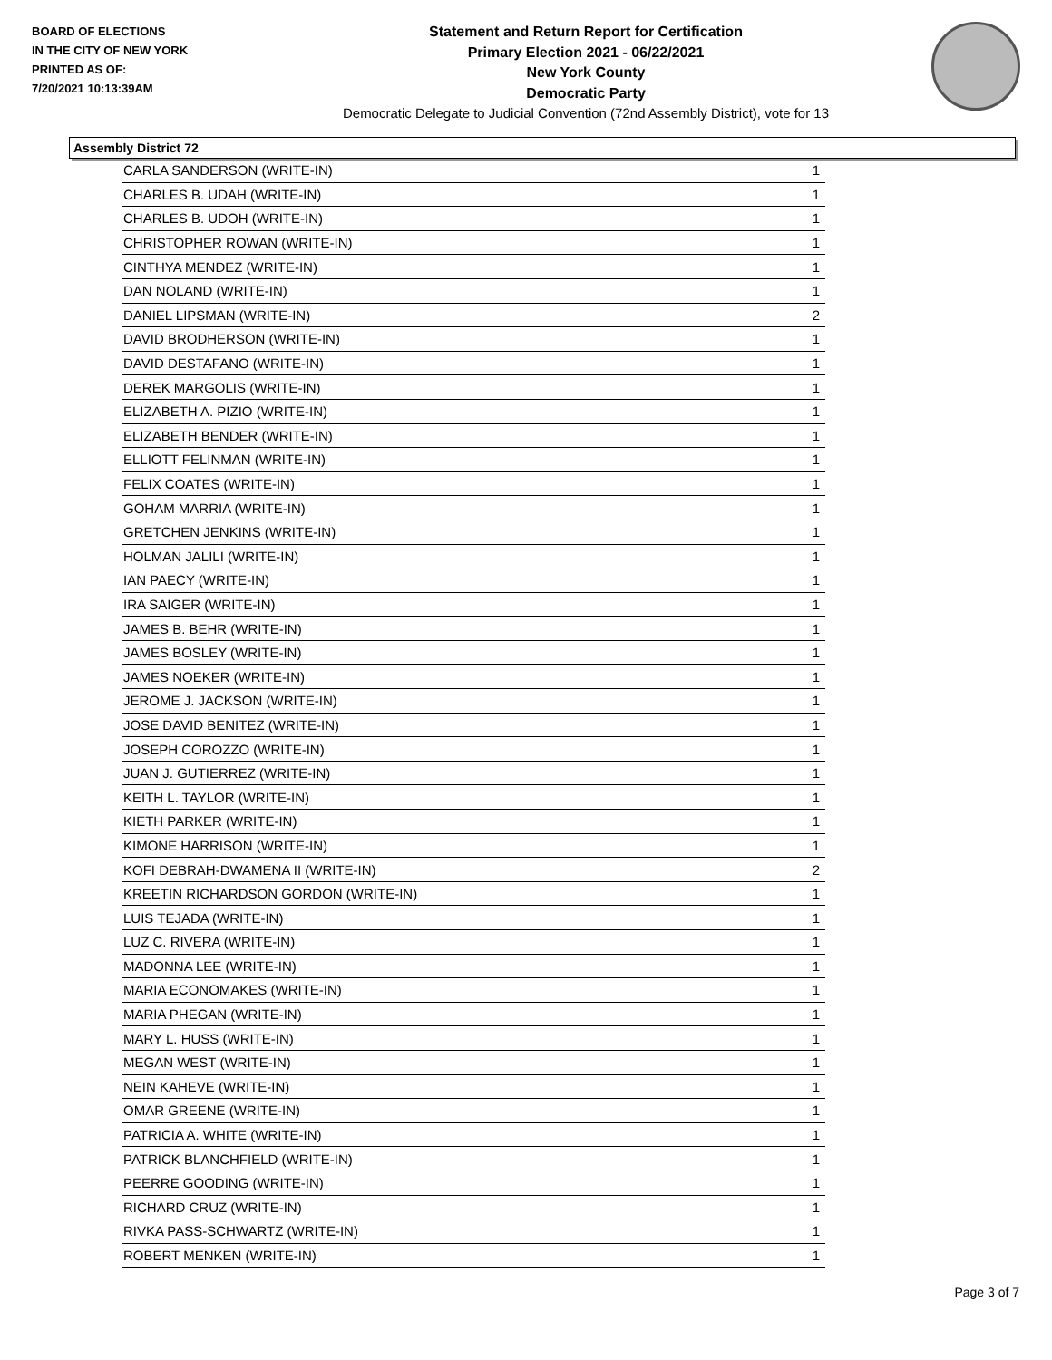BOARD OF ELECTIONS
IN THE CITY OF NEW YORK
PRINTED AS OF:
7/20/2021 10:13:39AM
Statement and Return Report for Certification
Primary Election 2021 - 06/22/2021
New York County
Democratic Party
Democratic Delegate to Judicial Convention (72nd Assembly District), vote for 13
Assembly District 72
| CARLA SANDERSON (WRITE-IN) | 1 |
| CHARLES B. UDAH (WRITE-IN) | 1 |
| CHARLES B. UDOH (WRITE-IN) | 1 |
| CHRISTOPHER ROWAN (WRITE-IN) | 1 |
| CINTHYA MENDEZ (WRITE-IN) | 1 |
| DAN NOLAND (WRITE-IN) | 1 |
| DANIEL LIPSMAN (WRITE-IN) | 2 |
| DAVID BRODHERSON (WRITE-IN) | 1 |
| DAVID DESTAFANO (WRITE-IN) | 1 |
| DEREK MARGOLIS (WRITE-IN) | 1 |
| ELIZABETH A. PIZIO (WRITE-IN) | 1 |
| ELIZABETH BENDER (WRITE-IN) | 1 |
| ELLIOTT FELINMAN (WRITE-IN) | 1 |
| FELIX COATES (WRITE-IN) | 1 |
| GOHAM MARRIA (WRITE-IN) | 1 |
| GRETCHEN JENKINS (WRITE-IN) | 1 |
| HOLMAN JALILI (WRITE-IN) | 1 |
| IAN PAECY (WRITE-IN) | 1 |
| IRA SAIGER (WRITE-IN) | 1 |
| JAMES B. BEHR (WRITE-IN) | 1 |
| JAMES BOSLEY (WRITE-IN) | 1 |
| JAMES NOEKER (WRITE-IN) | 1 |
| JEROME J. JACKSON (WRITE-IN) | 1 |
| JOSE DAVID BENITEZ (WRITE-IN) | 1 |
| JOSEPH COROZZO (WRITE-IN) | 1 |
| JUAN J. GUTIERREZ (WRITE-IN) | 1 |
| KEITH L. TAYLOR (WRITE-IN) | 1 |
| KIETH PARKER (WRITE-IN) | 1 |
| KIMONE HARRISON (WRITE-IN) | 1 |
| KOFI DEBRAH-DWAMENA II (WRITE-IN) | 2 |
| KREETIN RICHARDSON GORDON (WRITE-IN) | 1 |
| LUIS TEJADA (WRITE-IN) | 1 |
| LUZ C. RIVERA (WRITE-IN) | 1 |
| MADONNA LEE (WRITE-IN) | 1 |
| MARIA ECONOMAKES (WRITE-IN) | 1 |
| MARIA PHEGAN (WRITE-IN) | 1 |
| MARY L. HUSS (WRITE-IN) | 1 |
| MEGAN WEST (WRITE-IN) | 1 |
| NEIN KAHEVE (WRITE-IN) | 1 |
| OMAR GREENE (WRITE-IN) | 1 |
| PATRICIA A. WHITE (WRITE-IN) | 1 |
| PATRICK BLANCHFIELD (WRITE-IN) | 1 |
| PEERRE GOODING (WRITE-IN) | 1 |
| RICHARD CRUZ (WRITE-IN) | 1 |
| RIVKA PASS-SCHWARTZ (WRITE-IN) | 1 |
| ROBERT MENKEN (WRITE-IN) | 1 |
Page 3 of 7